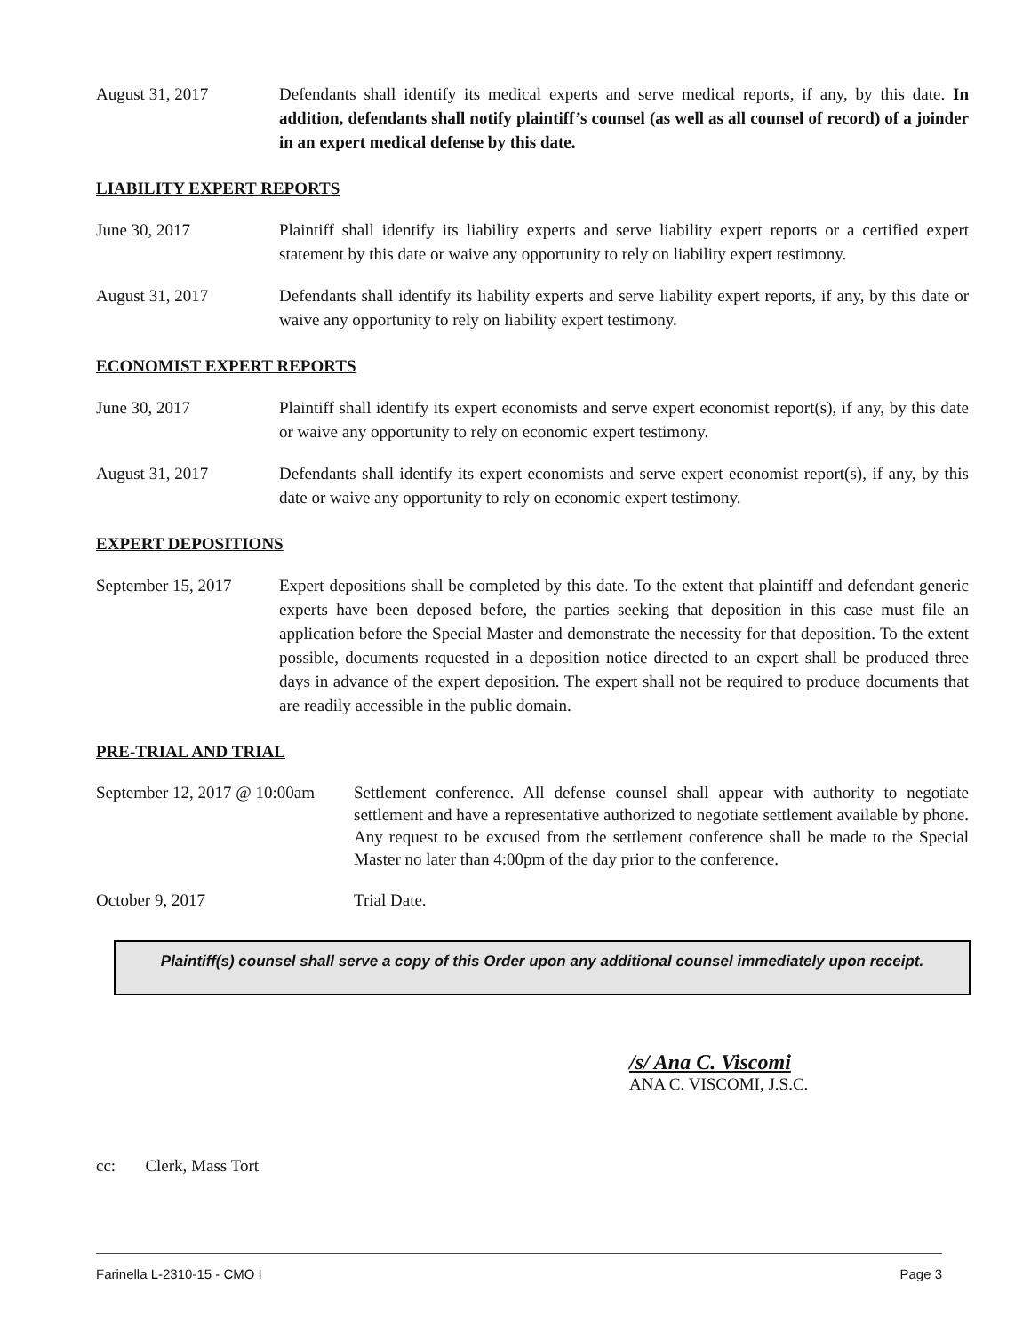August 31, 2017 Defendants shall identify its medical experts and serve medical reports, if any, by this date. In addition, defendants shall notify plaintiff’s counsel (as well as all counsel of record) of a joinder in an expert medical defense by this date.
LIABILITY EXPERT REPORTS
June 30, 2017 Plaintiff shall identify its liability experts and serve liability expert reports or a certified expert statement by this date or waive any opportunity to rely on liability expert testimony.
August 31, 2017 Defendants shall identify its liability experts and serve liability expert reports, if any, by this date or waive any opportunity to rely on liability expert testimony.
ECONOMIST EXPERT REPORTS
June 30, 2017 Plaintiff shall identify its expert economists and serve expert economist report(s), if any, by this date or waive any opportunity to rely on economic expert testimony.
August 31, 2017 Defendants shall identify its expert economists and serve expert economist report(s), if any, by this date or waive any opportunity to rely on economic expert testimony.
EXPERT DEPOSITIONS
September 15, 2017 Expert depositions shall be completed by this date. To the extent that plaintiff and defendant generic experts have been deposed before, the parties seeking that deposition in this case must file an application before the Special Master and demonstrate the necessity for that deposition. To the extent possible, documents requested in a deposition notice directed to an expert shall be produced three days in advance of the expert deposition. The expert shall not be required to produce documents that are readily accessible in the public domain.
PRE-TRIAL AND TRIAL
September 12, 2017 @ 10:00am
Settlement conference. All defense counsel shall appear with authority to negotiate settlement and have a representative authorized to negotiate settlement available by phone. Any request to be excused from the settlement conference shall be made to the Special Master no later than 4:00pm of the day prior to the conference.
October 9, 2017 Trial Date.
Plaintiff(s) counsel shall serve a copy of this Order upon any additional counsel immediately upon receipt.
/s/ Ana C. Viscomi
ANA C. VISCOMI, J.S.C.
cc: Clerk, Mass Tort
Farinella L-2310-15 - CMO I Page 3